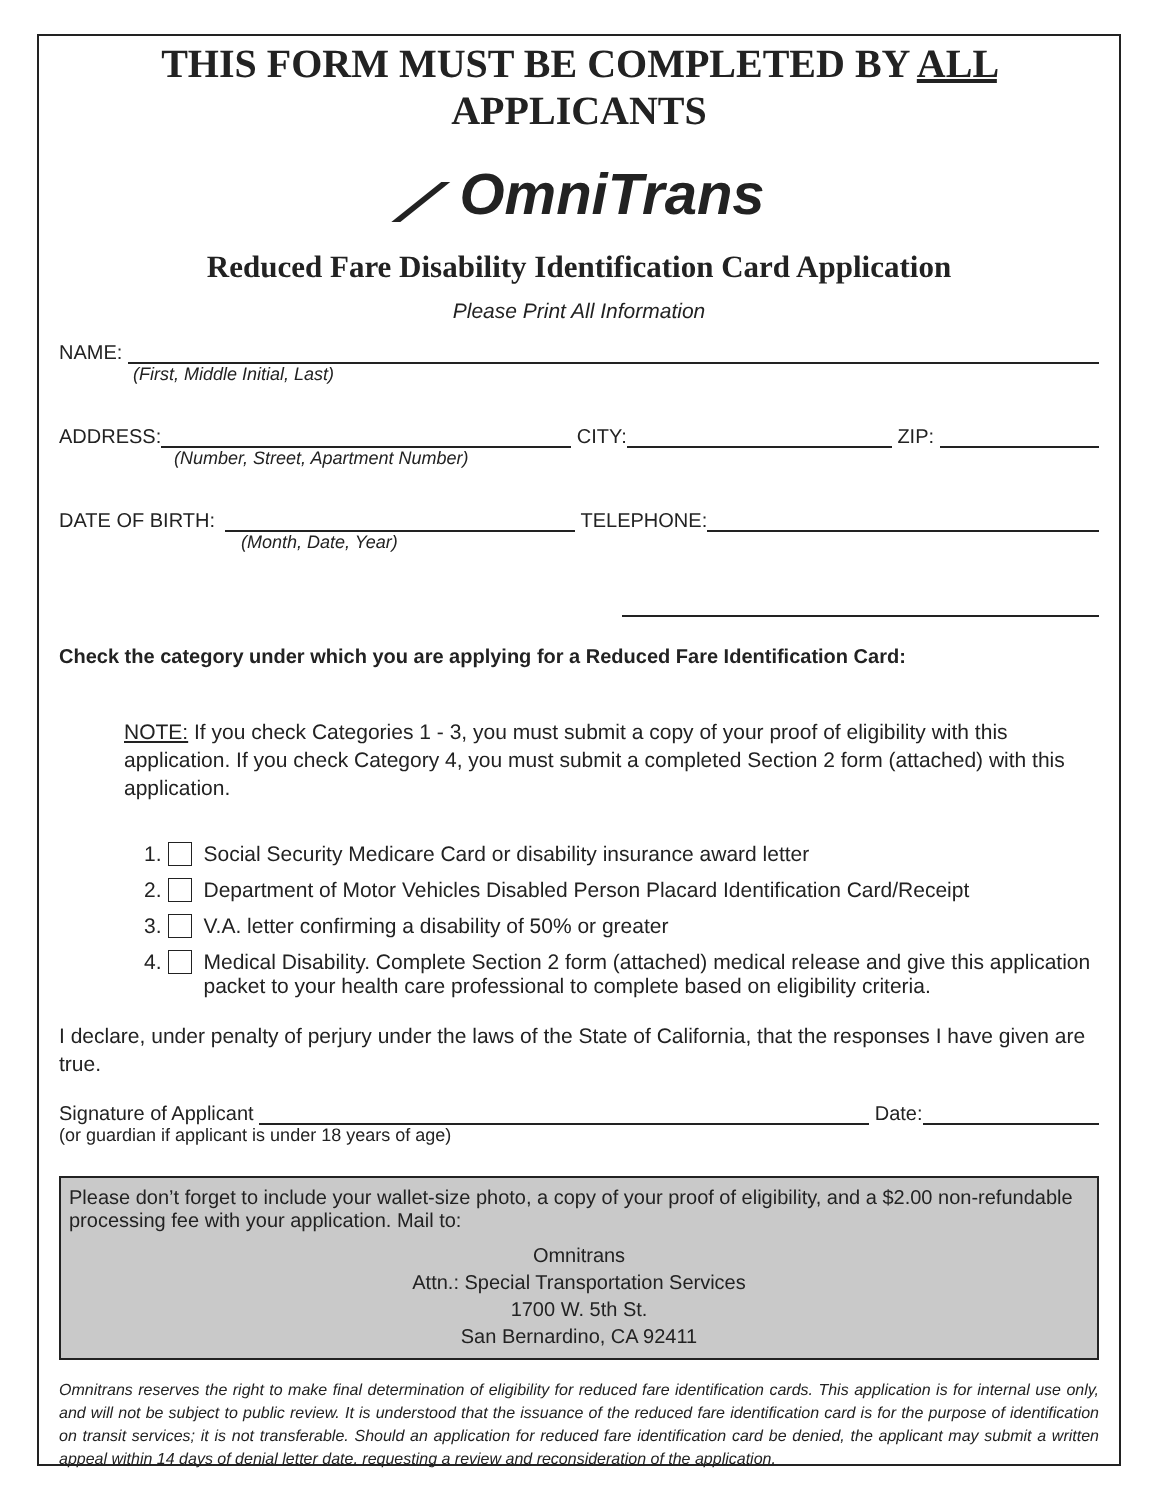THIS FORM MUST BE COMPLETED BY ALL APPLICANTS
⟋ OmniTrans
Reduced Fare Disability Identification Card Application
Please Print All Information
NAME:
(First, Middle Initial, Last)
ADDRESS: CITY: ZIP:
(Number, Street, Apartment Number)
DATE OF BIRTH: TELEPHONE:
(Month, Date, Year)
Check the category under which you are applying for a Reduced Fare Identification Card:
NOTE: If you check Categories 1 - 3, you must submit a copy of your proof of eligibility with this application. If you check Category 4, you must submit a completed Section 2 form (attached) with this application.
1. Social Security Medicare Card or disability insurance award letter
2. Department of Motor Vehicles Disabled Person Placard Identification Card/Receipt
3. V.A. letter confirming a disability of 50% or greater
4. Medical Disability. Complete Section 2 form (attached) medical release and give this application packet to your health care professional to complete based on eligibility criteria.
I declare, under penalty of perjury under the laws of the State of California, that the responses I have given are true.
Signature of Applicant Date:
(or guardian if applicant is under 18 years of age)
Please don’t forget to include your wallet-size photo, a copy of your proof of eligibility, and a $2.00 non-refundable processing fee with your application. Mail to:
Omnitrans
Attn.: Special Transportation Services
1700 W. 5th St.
San Bernardino, CA 92411
Omnitrans reserves the right to make final determination of eligibility for reduced fare identification cards. This application is for internal use only, and will not be subject to public review. It is understood that the issuance of the reduced fare identification card is for the purpose of identification on transit services; it is not transferable. Should an application for reduced fare identification card be denied, the applicant may submit a written appeal within 14 days of denial letter date, requesting a review and reconsideration of the application.